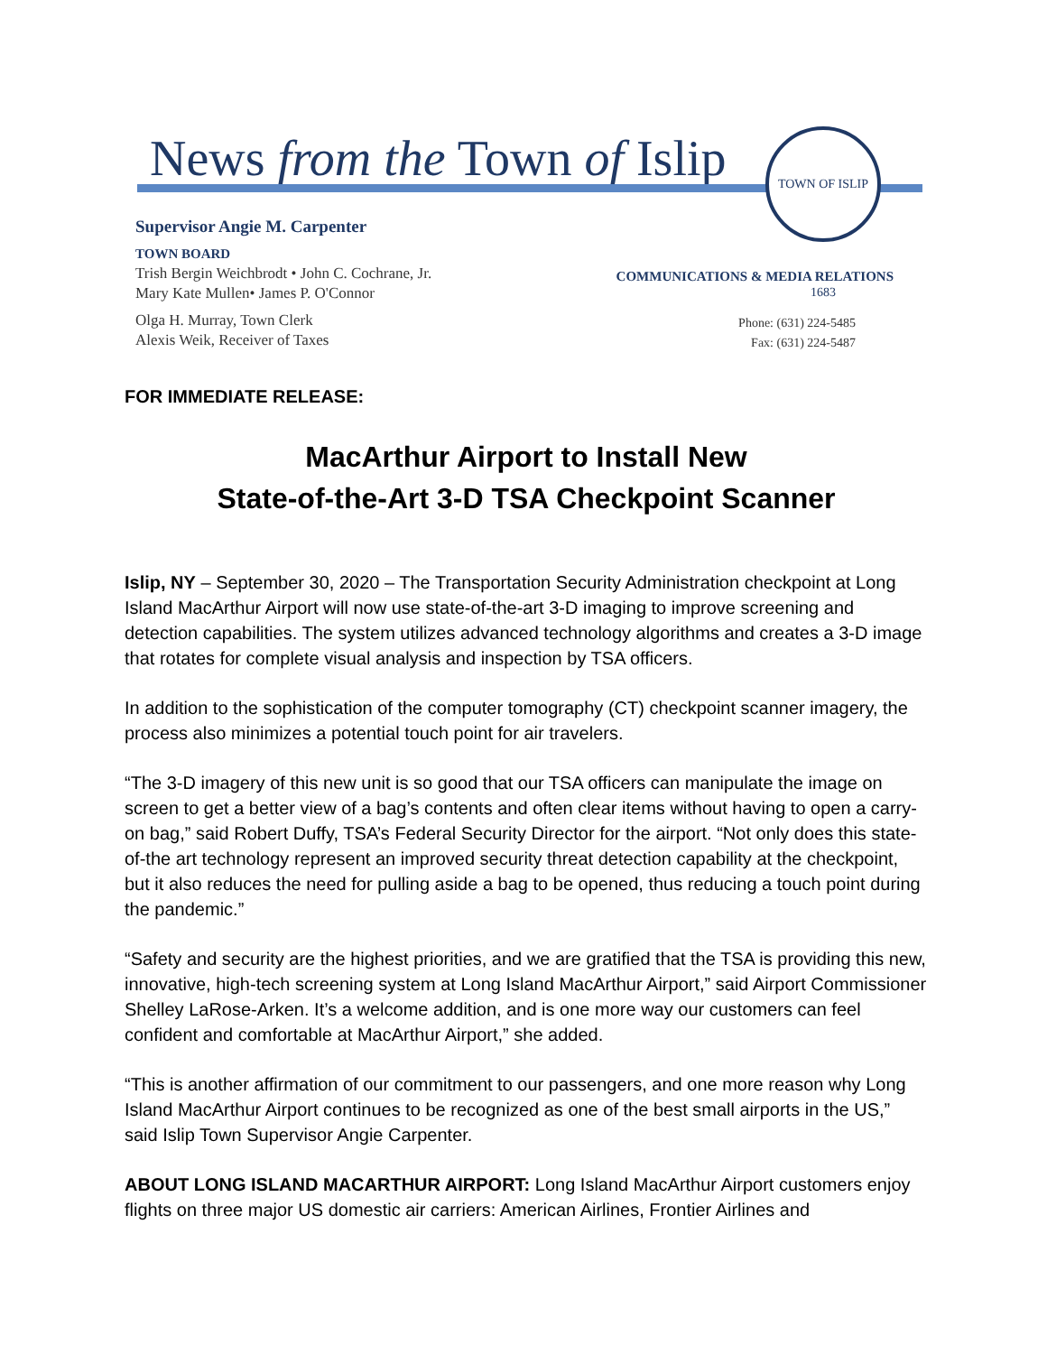News from the Town of Islip
TOWN OF ISLIP 1683
Supervisor Angie M. Carpenter
TOWN BOARD
Trish Bergin Weichbrodt • John C. Cochrane, Jr.
Mary Kate Mullen• James P. O'Connor
Olga H. Murray, Town Clerk
Alexis Weik, Receiver of Taxes
COMMUNICATIONS & MEDIA RELATIONS
Phone: (631) 224-5485
Fax: (631) 224-5487
FOR IMMEDIATE RELEASE:
MacArthur Airport to Install New
State-of-the-Art 3-D TSA Checkpoint Scanner
Islip, NY – September 30, 2020 – The Transportation Security Administration checkpoint at Long Island MacArthur Airport will now use state-of-the-art 3-D imaging to improve screening and detection capabilities. The system utilizes advanced technology algorithms and creates a 3-D image that rotates for complete visual analysis and inspection by TSA officers.
In addition to the sophistication of the computer tomography (CT) checkpoint scanner imagery, the process also minimizes a potential touch point for air travelers.
“The 3-D imagery of this new unit is so good that our TSA officers can manipulate the image on screen to get a better view of a bag’s contents and often clear items without having to open a carry-on bag,” said Robert Duffy, TSA’s Federal Security Director for the airport. “Not only does this state-of-the art technology represent an improved security threat detection capability at the checkpoint, but it also reduces the need for pulling aside a bag to be opened, thus reducing a touch point during the pandemic.”
“Safety and security are the highest priorities, and we are gratified that the TSA is providing this new, innovative, high-tech screening system at Long Island MacArthur Airport,” said Airport Commissioner Shelley LaRose-Arken. It’s a welcome addition, and is one more way our customers can feel confident and comfortable at MacArthur Airport,” she added.
“This is another affirmation of our commitment to our passengers, and one more reason why Long Island MacArthur Airport continues to be recognized as one of the best small airports in the US,” said Islip Town Supervisor Angie Carpenter.
ABOUT LONG ISLAND MACARTHUR AIRPORT: Long Island MacArthur Airport customers enjoy flights on three major US domestic air carriers: American Airlines, Frontier Airlines and